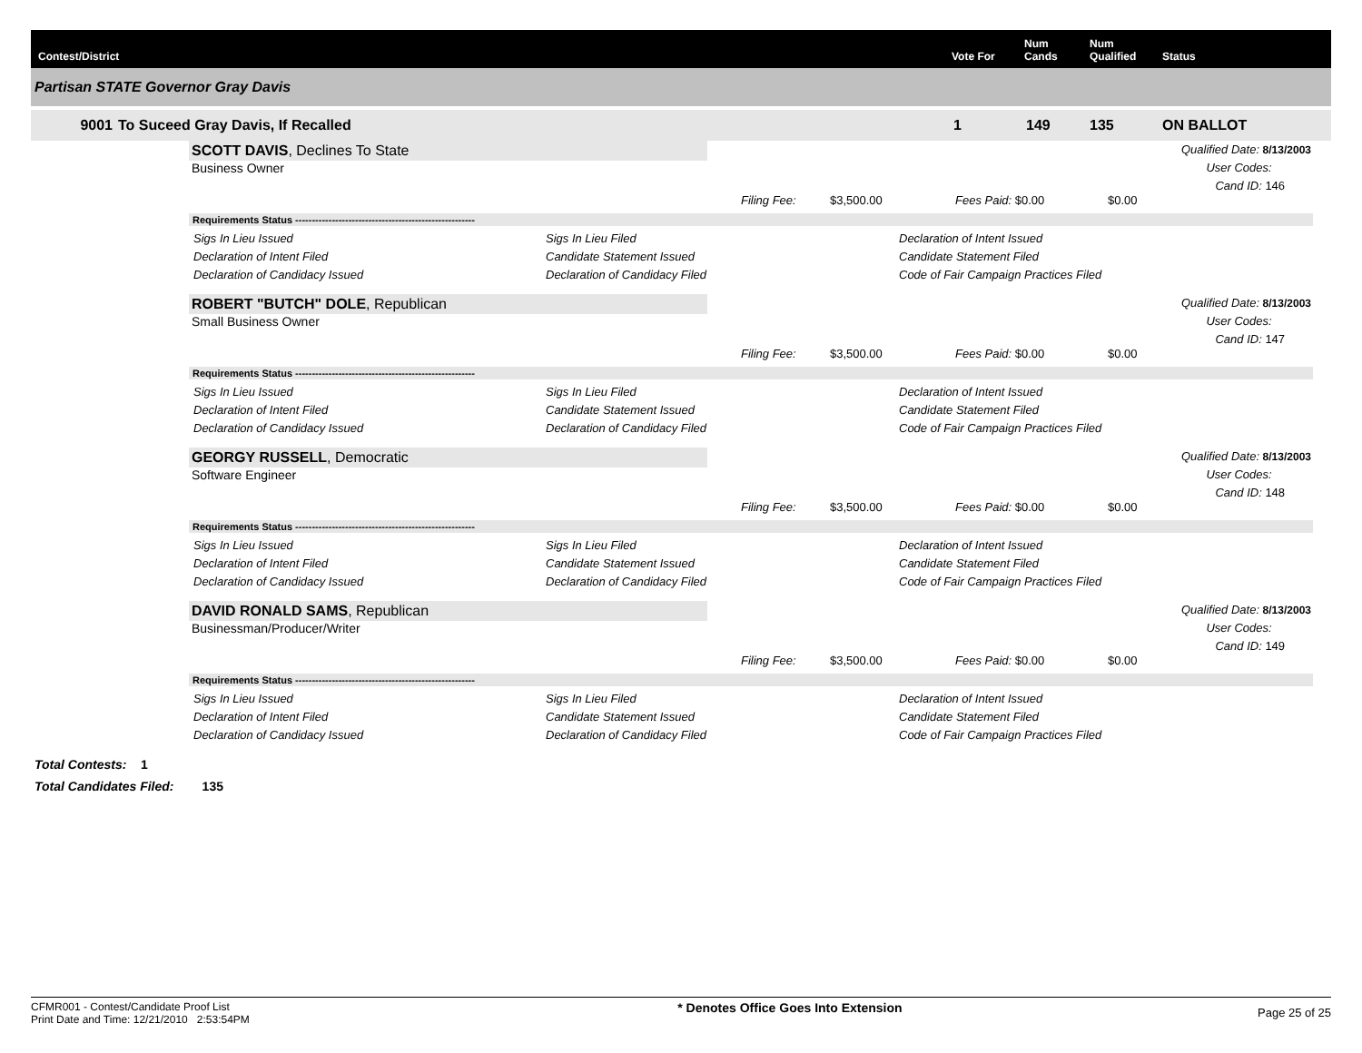Contest/District
Vote For
Num
Cands
Num
Qualified
Status
Partisan STATE Governor Gray Davis
9001 To Suceed Gray Davis, If Recalled 1 149 135 ON BALLOT
SCOTT DAVIS, Declines To State
Business Owner
Qualified Date: 8/13/2003
User Codes:
Cand ID: 146
Filing Fee: $3,500.00 Fees Paid: $0.00 $0.00
Requirements Status ------------------------------------------------------
Sigs In Lieu Issued
Declaration of Intent Filed
Declaration of Candidacy Issued
Sigs In Lieu Filed
Candidate Statement Issued
Declaration of Candidacy Filed
Declaration of Intent Issued
Candidate Statement Filed
Code of Fair Campaign Practices Filed
ROBERT "BUTCH" DOLE, Republican
Small Business Owner
Qualified Date: 8/13/2003
User Codes:
Cand ID: 147
Filing Fee: $3,500.00 Fees Paid: $0.00 $0.00
Requirements Status ------------------------------------------------------
Sigs In Lieu Issued
Declaration of Intent Filed
Declaration of Candidacy Issued
Sigs In Lieu Filed
Candidate Statement Issued
Declaration of Candidacy Filed
Declaration of Intent Issued
Candidate Statement Filed
Code of Fair Campaign Practices Filed
GEORGY RUSSELL, Democratic
Software Engineer
Qualified Date: 8/13/2003
User Codes:
Cand ID: 148
Filing Fee: $3,500.00 Fees Paid: $0.00 $0.00
Requirements Status ------------------------------------------------------
Sigs In Lieu Issued
Declaration of Intent Filed
Declaration of Candidacy Issued
Sigs In Lieu Filed
Candidate Statement Issued
Declaration of Candidacy Filed
Declaration of Intent Issued
Candidate Statement Filed
Code of Fair Campaign Practices Filed
DAVID RONALD SAMS, Republican
Businessman/Producer/Writer
Qualified Date: 8/13/2003
User Codes:
Cand ID: 149
Filing Fee: $3,500.00 Fees Paid: $0.00 $0.00
Requirements Status ------------------------------------------------------
Sigs In Lieu Issued
Declaration of Intent Filed
Declaration of Candidacy Issued
Sigs In Lieu Filed
Candidate Statement Issued
Declaration of Candidacy Filed
Declaration of Intent Issued
Candidate Statement Filed
Code of Fair Campaign Practices Filed
Total Contests: 1
Total Candidates Filed: 135
CFMR001 - Contest/Candidate Proof List
Print Date and Time: 12/21/2010 2:53:54PM
* Denotes Office Goes Into Extension
Page 25 of 25